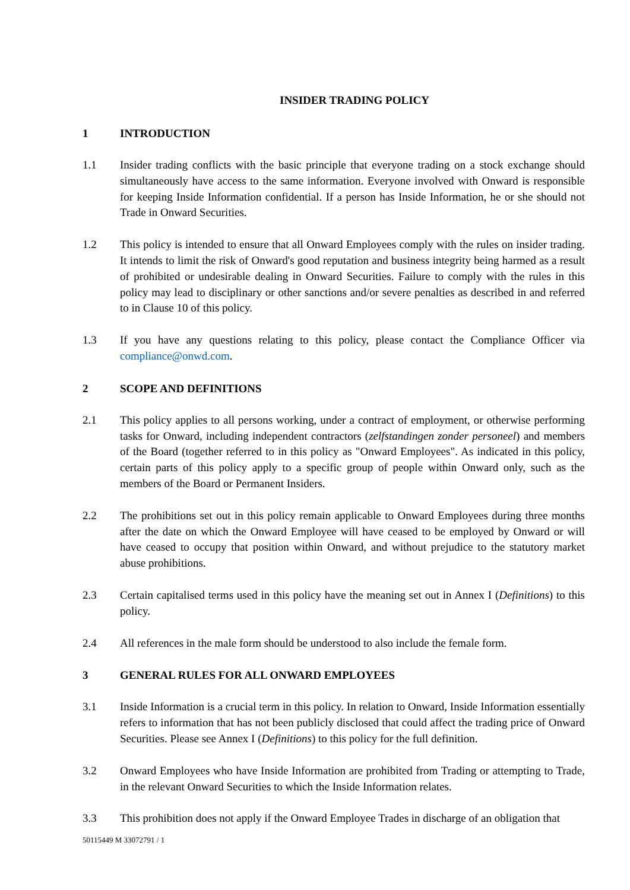INSIDER TRADING POLICY
1 INTRODUCTION
1.1 Insider trading conflicts with the basic principle that everyone trading on a stock exchange should simultaneously have access to the same information. Everyone involved with Onward is responsible for keeping Inside Information confidential. If a person has Inside Information, he or she should not Trade in Onward Securities.
1.2 This policy is intended to ensure that all Onward Employees comply with the rules on insider trading. It intends to limit the risk of Onward's good reputation and business integrity being harmed as a result of prohibited or undesirable dealing in Onward Securities. Failure to comply with the rules in this policy may lead to disciplinary or other sanctions and/or severe penalties as described in and referred to in Clause 10 of this policy.
1.3 If you have any questions relating to this policy, please contact the Compliance Officer via compliance@onwd.com.
2 SCOPE AND DEFINITIONS
2.1 This policy applies to all persons working, under a contract of employment, or otherwise performing tasks for Onward, including independent contractors (zelfstandingen zonder personeel) and members of the Board (together referred to in this policy as "Onward Employees". As indicated in this policy, certain parts of this policy apply to a specific group of people within Onward only, such as the members of the Board or Permanent Insiders.
2.2 The prohibitions set out in this policy remain applicable to Onward Employees during three months after the date on which the Onward Employee will have ceased to be employed by Onward or will have ceased to occupy that position within Onward, and without prejudice to the statutory market abuse prohibitions.
2.3 Certain capitalised terms used in this policy have the meaning set out in Annex I (Definitions) to this policy.
2.4 All references in the male form should be understood to also include the female form.
3 GENERAL RULES FOR ALL ONWARD EMPLOYEES
3.1 Inside Information is a crucial term in this policy. In relation to Onward, Inside Information essentially refers to information that has not been publicly disclosed that could affect the trading price of Onward Securities. Please see Annex I (Definitions) to this policy for the full definition.
3.2 Onward Employees who have Inside Information are prohibited from Trading or attempting to Trade, in the relevant Onward Securities to which the Inside Information relates.
3.3 This prohibition does not apply if the Onward Employee Trades in discharge of an obligation that
50115449 M 33072791 / 1